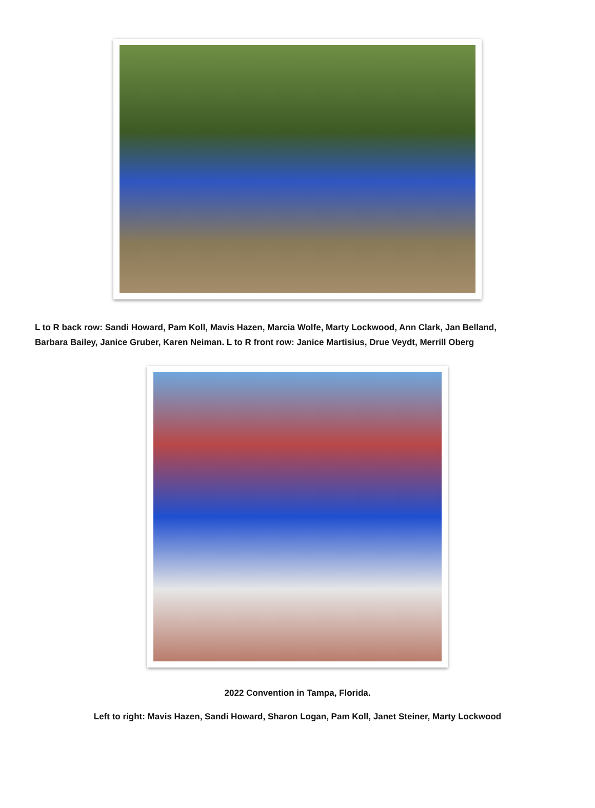L to R back row: Sandi Howard, Pam Koll, Mavis Hazen, Marcia Wolfe, Marty Lockwood, Ann Clark, Jan Belland,
Barbara Bailey, Janice Gruber, Karen Neiman. L to R front row: Janice Martisius, Drue Veydt, Merrill Oberg
2022 Convention in Tampa, Florida.
Left to right: Mavis Hazen, Sandi Howard, Sharon Logan, Pam Koll, Janet Steiner, Marty Lockwood